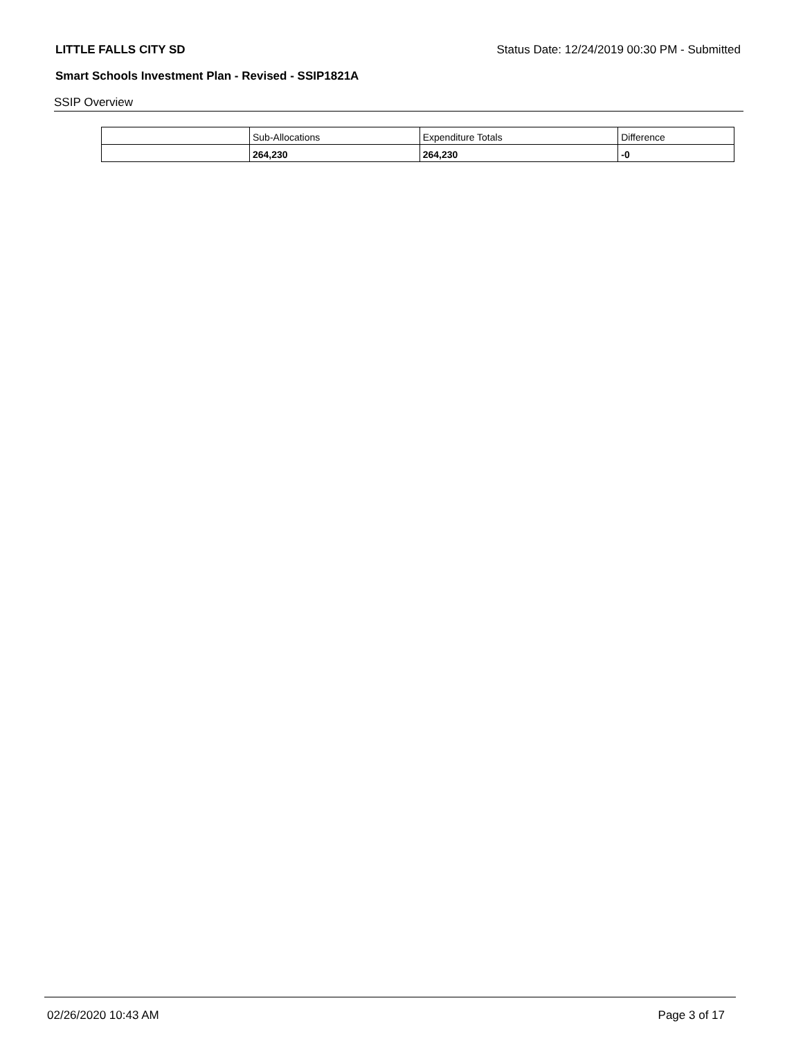LITTLE FALLS CITY SD Status Date: 12/24/2019 00:30 PM - Submitted
Smart Schools Investment Plan - Revised - SSIP1821A
SSIP Overview
| | Sub-Allocations | Expenditure Totals | Difference |
| --- | --- | --- | --- |
| | 264,230 | 264,230 | -0 |
02/26/2020 10:43 AM Page 3 of 17